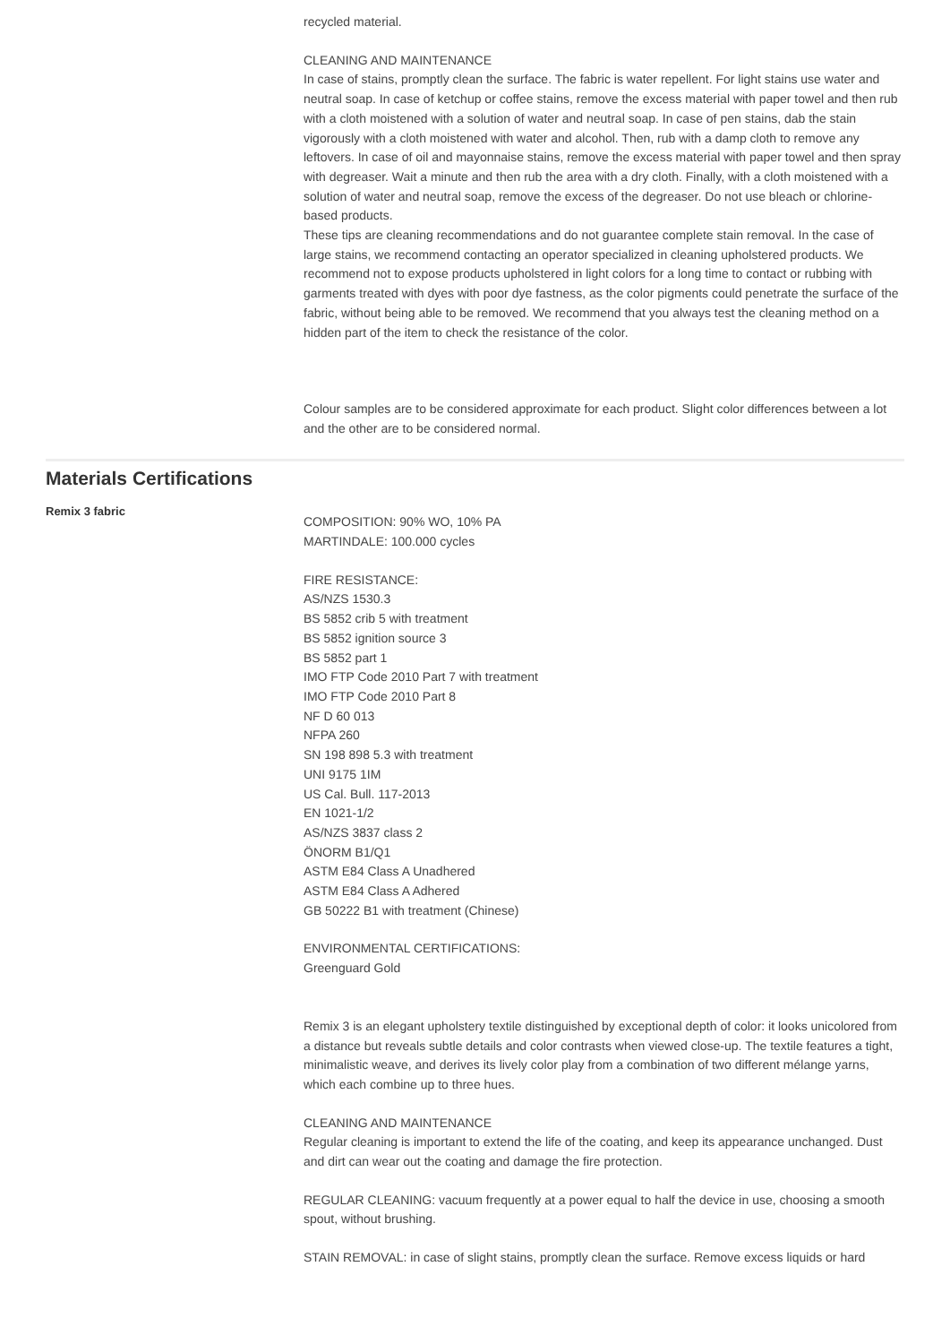recycled material.
CLEANING AND MAINTENANCE
In case of stains, promptly clean the surface. The fabric is water repellent. For light stains use water and neutral soap. In case of ketchup or coffee stains, remove the excess material with paper towel and then rub with a cloth moistened with a solution of water and neutral soap. In case of pen stains, dab the stain vigorously with a cloth moistened with water and alcohol. Then, rub with a damp cloth to remove any leftovers. In case of oil and mayonnaise stains, remove the excess material with paper towel and then spray with degreaser. Wait a minute and then rub the area with a dry cloth. Finally, with a cloth moistened with a solution of water and neutral soap, remove the excess of the degreaser. Do not use bleach or chlorine-based products.
These tips are cleaning recommendations and do not guarantee complete stain removal. In the case of large stains, we recommend contacting an operator specialized in cleaning upholstered products. We recommend not to expose products upholstered in light colors for a long time to contact or rubbing with garments treated with dyes with poor dye fastness, as the color pigments could penetrate the surface of the fabric, without being able to be removed. We recommend that you always test the cleaning method on a hidden part of the item to check the resistance of the color.
Colour samples are to be considered approximate for each product. Slight color differences between a lot and the other are to be considered normal.
Materials Certifications
Remix 3 fabric
COMPOSITION: 90% WO, 10% PA
MARTINDALE: 100.000 cycles
FIRE RESISTANCE:
AS/NZS 1530.3
BS 5852 crib 5 with treatment
BS 5852 ignition source 3
BS 5852 part 1
IMO FTP Code 2010 Part 7 with treatment
IMO FTP Code 2010 Part 8
NF D 60 013
NFPA 260
SN 198 898 5.3 with treatment
UNI 9175 1IM
US Cal. Bull. 117-2013
EN 1021-1/2
AS/NZS 3837 class 2
ÖNORM B1/Q1
ASTM E84 Class A Unadhered
ASTM E84 Class A Adhered
GB 50222 B1 with treatment (Chinese)
ENVIRONMENTAL CERTIFICATIONS:
Greenguard Gold
Remix 3 is an elegant upholstery textile distinguished by exceptional depth of color: it looks unicolored from a distance but reveals subtle details and color contrasts when viewed close-up. The textile features a tight, minimalistic weave, and derives its lively color play from a combination of two different mélange yarns, which each combine up to three hues.
CLEANING AND MAINTENANCE
Regular cleaning is important to extend the life of the coating, and keep its appearance unchanged. Dust and dirt can wear out the coating and damage the fire protection.
REGULAR CLEANING: vacuum frequently at a power equal to half the device in use, choosing a smooth spout, without brushing.
STAIN REMOVAL: in case of slight stains, promptly clean the surface. Remove excess liquids or hard